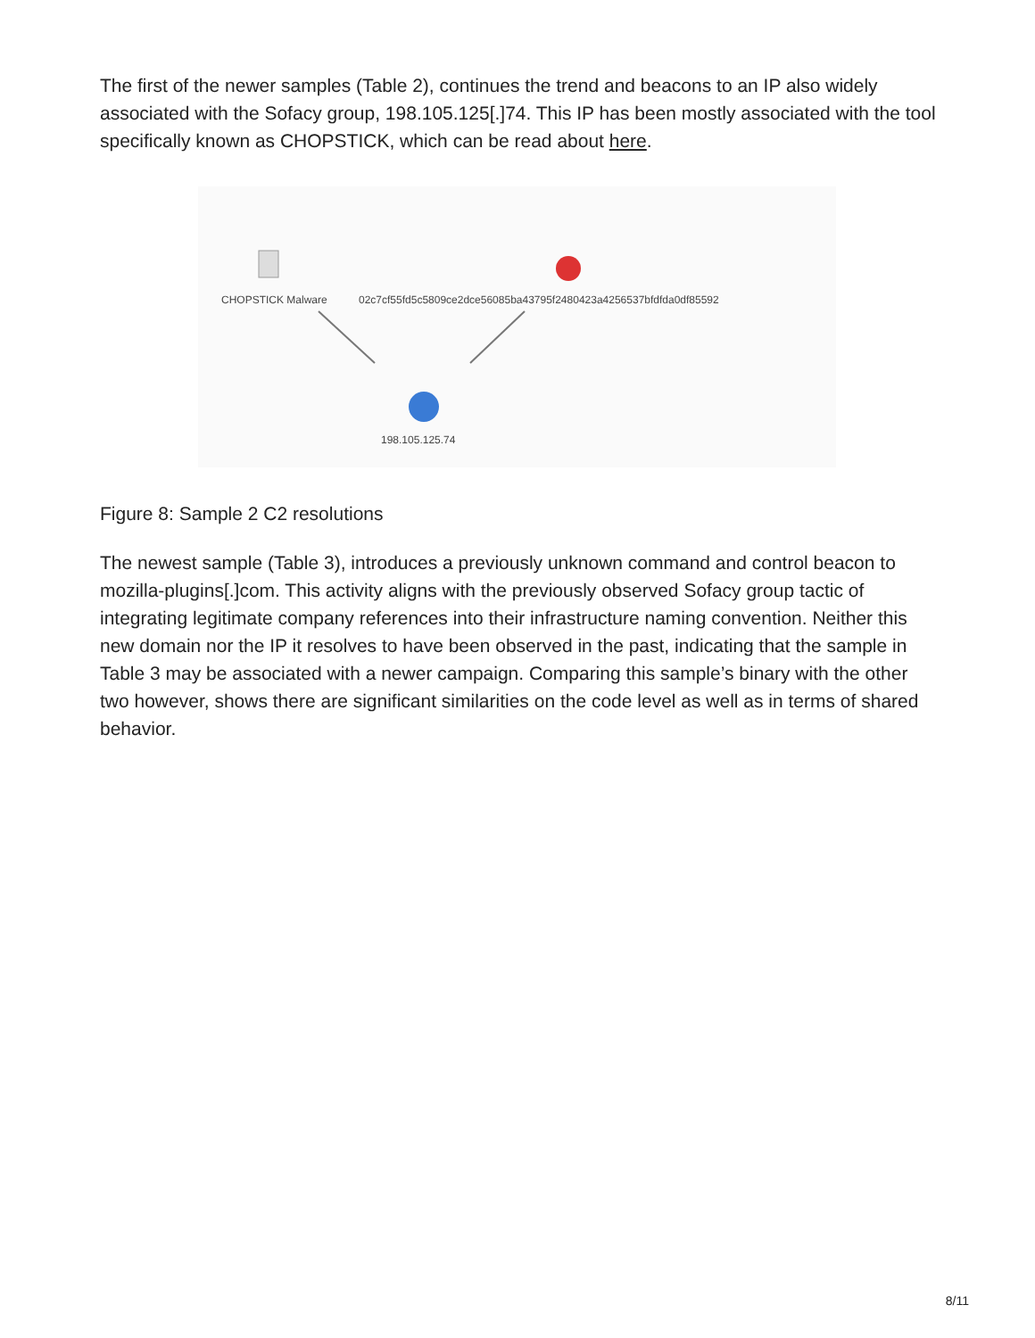The first of the newer samples (Table 2), continues the trend and beacons to an IP also widely associated with the Sofacy group, 198.105.125[.]74. This IP has been mostly associated with the tool specifically known as CHOPSTICK, which can be read about here.
CHOPSTICK Malware 02c7cf55fd5c5809ce2dce56085ba43795f2480423a4256537bfdfda0df85592
198.105.125.74
Figure 8: Sample 2 C2 resolutions
The newest sample (Table 3), introduces a previously unknown command and control beacon to mozilla-plugins[.]com. This activity aligns with the previously observed Sofacy group tactic of integrating legitimate company references into their infrastructure naming convention. Neither this new domain nor the IP it resolves to have been observed in the past, indicating that the sample in Table 3 may be associated with a newer campaign. Comparing this sample’s binary with the other two however, shows there are significant similarities on the code level as well as in terms of shared behavior.
8/11